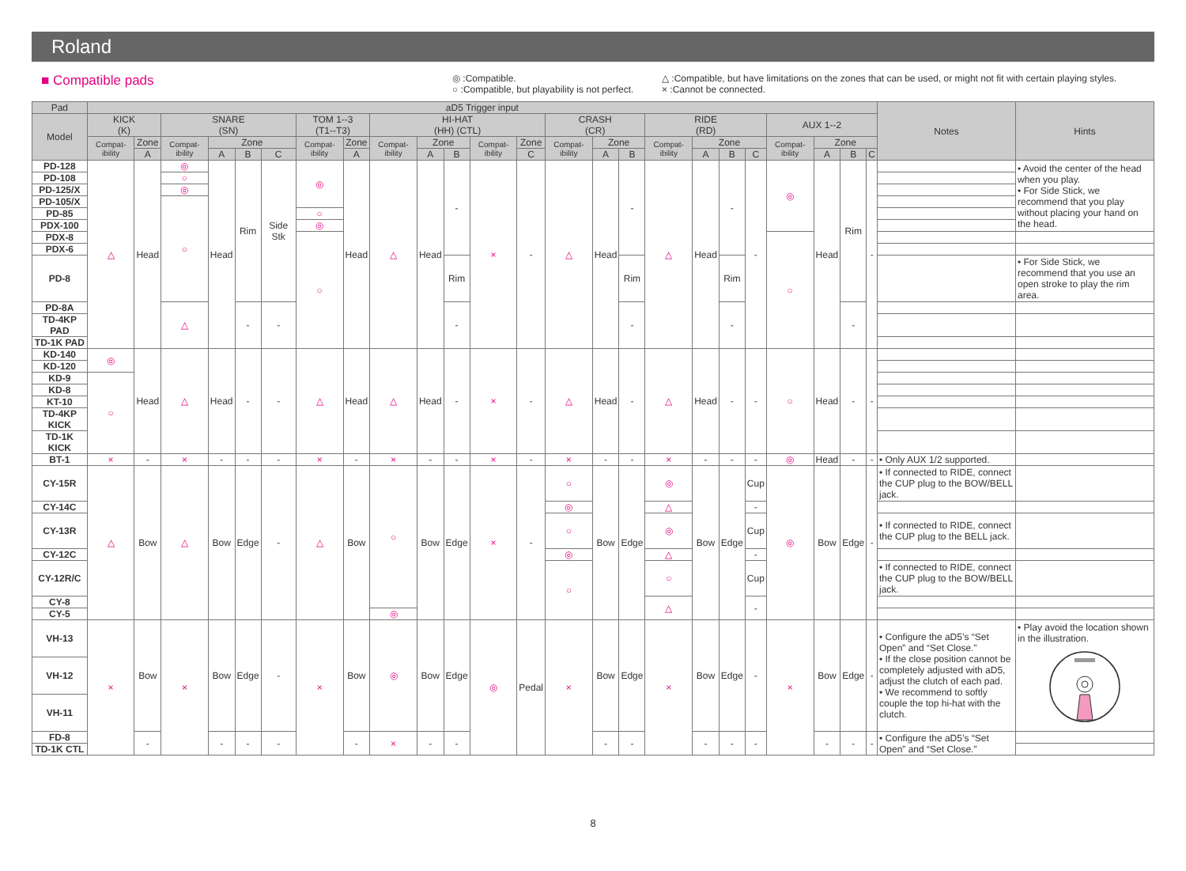Roland
■ Compatible pads
◎ :Compatible.
○ :Compatible, but playability is not perfect.
△ :Compatible, but have limitations on the zones that can be used, or might not fit with certain playing styles.
× :Cannot be connected.
| Pad | aD5 Trigger input | | | | | | | | | | | | | | | | | | | | | | | | Notes | Hints |
| --- | --- | --- | --- | --- | --- | --- | --- | --- | --- | --- | --- | --- | --- | --- | --- | --- | --- | --- | --- | --- | --- | --- | --- | --- | --- | --- |
| Model | KICK (K) | | SNARE (SN) | | | | TOM 1--3 (T1--T3) | | HI-HAT (HH) (CTL) | | | | | CRASH (CR) | | | RIDE (RD) | | | | AUX 1--2 | | | | | |
| | Compat-ibility | Zone | Compat-ibility | Zone | | | Compat-ibility | Zone | Compat-ibility | Zone | | Compat-ibility | Zone | Compat-ibility | Zone | | Compat-ibility | Zone | | | Compat-ibility | Zone | | | | |
| | | A | | A | B | C | | A | | A | B | | C | | A | B | | A | B | C | | A | B | C | | |
| PD-128 | △ | Head | ◎ | Head | Rim | Side Stk | ◎ | Head | △ | Head | - | × | - | △ | Head | - | △ | Head | - | - | ◎ | Head | Rim | - | | • Avoid the center of the head when you play. • For Side Stick, we recommend that you play without placing your hand on the head. |
| PD-108 | | | ○ | | | | | | | | | | | | | | | | | | | | | | | |
| PD-125/X | | | ◎ | | | | | | | | | | | | | | | | | | | | | | | |
| PD-105/X | | | ○ | | | | | | | | | | | | | | | | | | | | | | | |
| PD-85 | | | | | | | ○ | | | | | | | | | | | | | | | | | | | |
| PDX-100 | | | | | | | ◎ | | | | | | | | | | | | | | | | | | | |
| PDX-8 | | | | | | | ○ | | | | | | | | | | | | | | ○ | | | | | |
| PDX-6 | | | | | | | | | | | | | | | | | | | | | | | | | | |
| PD-8 | | | | | | | | | | | Rim | | | | | Rim | | | Rim | | | | | | | • For Side Stick, we recommend that you use an open stroke to play the rim area. |
| PD-8A | | | △ | | - | - | | | | | - | | | | | - | | | - | | | | - | | | |
| TD-4KP PAD | | | | | | | | | | | | | | | | | | | | | | | | | | |
| TD-1K PAD | | | | | | | | | | | | | | | | | | | | | | | | | | |
| KD-140 | ◎ | Head | △ | Head | - | - | △ | Head | △ | Head | - | × | - | △ | Head | - | △ | Head | - | - | ○ | Head | - | - | | |
| KD-120 | | | | | | | | | | | | | | | | | | | | | | | | | | |
| KD-9 | ○ | | | | | | | | | | | | | | | | | | | | | | | | | |
| KD-8 | | | | | | | | | | | | | | | | | | | | | | | | | | |
| KT-10 | | | | | | | | | | | | | | | | | | | | | | | | | | |
| TD-4KP KICK | | | | | | | | | | | | | | | | | | | | | | | | | | |
| TD-1K KICK | | | | | | | | | | | | | | | | | | | | | | | | | | |
| BT-1 | × | - | × | - | - | - | × | - | × | - | - | × | - | × | - | - | × | - | - | - | ◎ | Head | - | - | • Only AUX 1/2 supported. | |
| CY-15R | △ | Bow | △ | Bow | Edge | - | △ | Bow | ○ | Bow | Edge | × | - | ○ | Bow | Edge | ◎ | Bow | Edge | Cup | ◎ | Bow | Edge | - | • If connected to RIDE, connect the CUP plug to the BOW/BELL jack. | |
| CY-14C | | | | | | | | | | | | | | ◎ | | | △ | | | - | | | | | | |
| CY-13R | | | | | | | | | | | | | | ○ | | | ◎ | | | Cup | | | | | • If connected to RIDE, connect the CUP plug to the BELL jack. | |
| CY-12C | | | | | | | | | | | | | | ◎ | | | △ | | | - | | | | | | |
| CY-12R/C | | | | | | | | | | | | | | ○ | | | ○ | | | Cup | | | | | • If connected to RIDE, connect the CUP plug to the BOW/BELL jack. | |
| CY-8 | | | | | | | | | | | | | | | | | △ | | | - | | | | | | |
| CY-5 | | | | | | | | | ◎ | | | | | | | | | | | | | | | | | |
| VH-13 | × | Bow | × | Bow | Edge | - | × | Bow | ◎ | Bow | Edge | ◎ | Pedal | × | Bow | Edge | × | Bow | Edge | - | × | Bow | Edge | - | • Configure the aD5’s “Set Open” and “Set Close.” • If the close position cannot be completely adjusted with aD5, adjust the clutch of each pad. • We recommend to softly couple the top hi-hat with the clutch. | • Play avoid the location shown in the illustration. |
| VH-12 | | | | | | | | | | | | | | | | | | | | | | | | | | |
| VH-11 | | | | | | | | | | | | | | | | | | | | | | | | | | |
| FD-8 | | - | | - | - | - | | - | × | - | - | | | | - | - | | - | - | - | | - | - | - | • Configure the aD5’s “Set Open” and “Set Close.” | |
| TD-1K CTL | | | | | | | | | | | | | | | | | | | | | | | | | | |
8